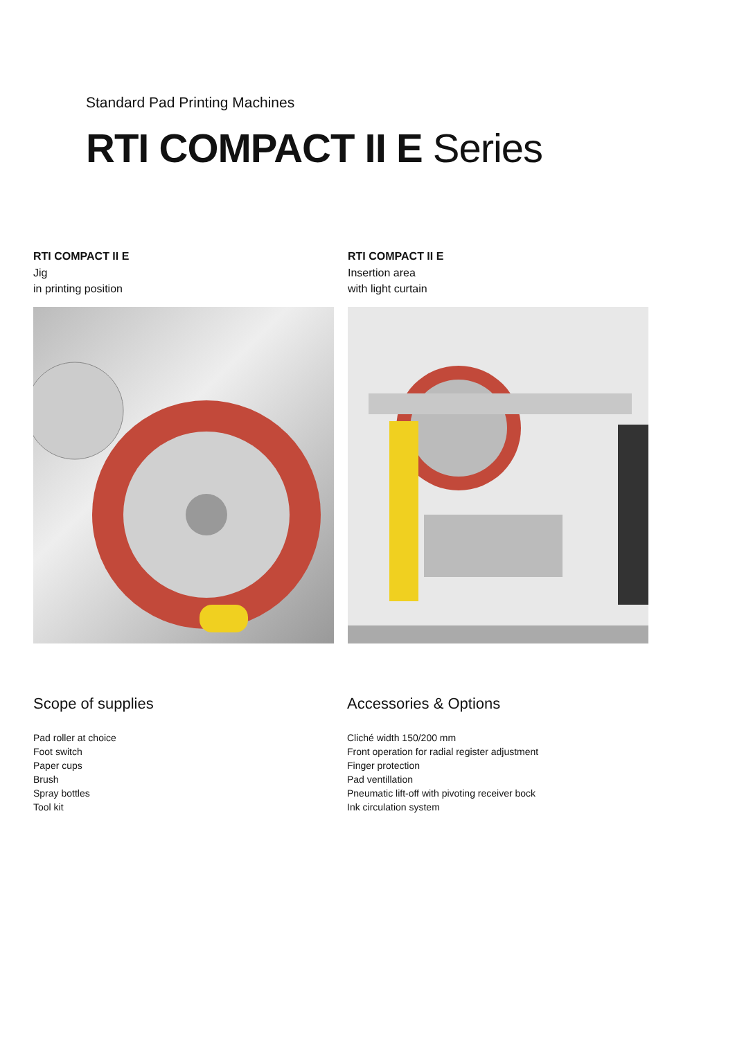Standard Pad Printing Machines
RTI COMPACT II E Series
RTI COMPACT II E
Jig
in printing position
RTI COMPACT II E
Insertion area
with light curtain
Scope of supplies
Pad roller at choice
Foot switch
Paper cups
Brush
Spray bottles
Tool kit
Accessories & Options
Cliché width 150/200 mm
Front operation for radial register adjustment
Finger protection
Pad ventillation
Pneumatic lift-off with pivoting receiver bock
Ink circulation system